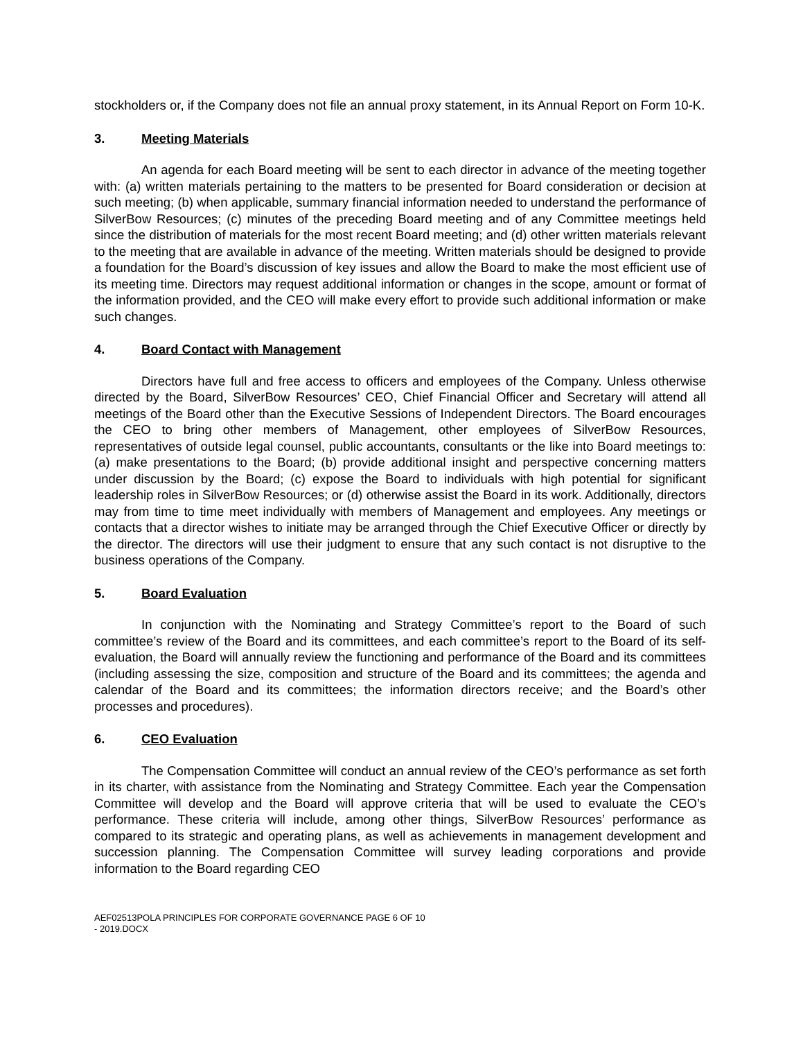stockholders or, if the Company does not file an annual proxy statement, in its Annual Report on Form 10-K.
3. Meeting Materials
An agenda for each Board meeting will be sent to each director in advance of the meeting together with: (a) written materials pertaining to the matters to be presented for Board consideration or decision at such meeting; (b) when applicable, summary financial information needed to understand the performance of SilverBow Resources; (c) minutes of the preceding Board meeting and of any Committee meetings held since the distribution of materials for the most recent Board meeting; and (d) other written materials relevant to the meeting that are available in advance of the meeting. Written materials should be designed to provide a foundation for the Board’s discussion of key issues and allow the Board to make the most efficient use of its meeting time. Directors may request additional information or changes in the scope, amount or format of the information provided, and the CEO will make every effort to provide such additional information or make such changes.
4. Board Contact with Management
Directors have full and free access to officers and employees of the Company. Unless otherwise directed by the Board, SilverBow Resources’ CEO, Chief Financial Officer and Secretary will attend all meetings of the Board other than the Executive Sessions of Independent Directors. The Board encourages the CEO to bring other members of Management, other employees of SilverBow Resources, representatives of outside legal counsel, public accountants, consultants or the like into Board meetings to: (a) make presentations to the Board; (b) provide additional insight and perspective concerning matters under discussion by the Board; (c) expose the Board to individuals with high potential for significant leadership roles in SilverBow Resources; or (d) otherwise assist the Board in its work. Additionally, directors may from time to time meet individually with members of Management and employees. Any meetings or contacts that a director wishes to initiate may be arranged through the Chief Executive Officer or directly by the director. The directors will use their judgment to ensure that any such contact is not disruptive to the business operations of the Company.
5. Board Evaluation
In conjunction with the Nominating and Strategy Committee’s report to the Board of such committee’s review of the Board and its committees, and each committee’s report to the Board of its self-evaluation, the Board will annually review the functioning and performance of the Board and its committees (including assessing the size, composition and structure of the Board and its committees; the agenda and calendar of the Board and its committees; the information directors receive; and the Board’s other processes and procedures).
6. CEO Evaluation
The Compensation Committee will conduct an annual review of the CEO’s performance as set forth in its charter, with assistance from the Nominating and Strategy Committee. Each year the Compensation Committee will develop and the Board will approve criteria that will be used to evaluate the CEO’s performance. These criteria will include, among other things, SilverBow Resources’ performance as compared to its strategic and operating plans, as well as achievements in management development and succession planning. The Compensation Committee will survey leading corporations and provide information to the Board regarding CEO
AEF02513POLA PRINCIPLES FOR CORPORATE GOVERNANCE - 2019.DOCX
PAGE 6 OF 10